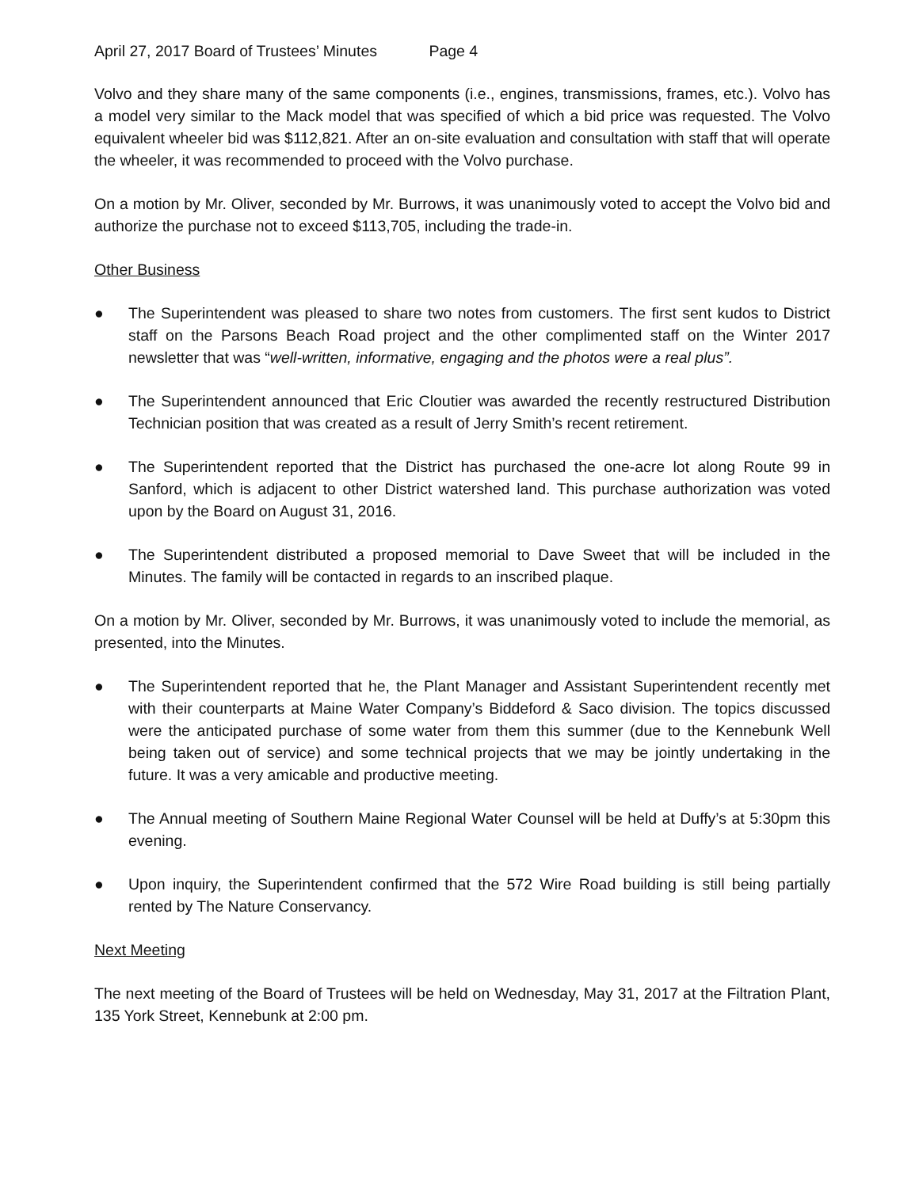April 27, 2017 Board of Trustees’ Minutes Page 4
Volvo and they share many of the same components (i.e., engines, transmissions, frames, etc.). Volvo has a model very similar to the Mack model that was specified of which a bid price was requested. The Volvo equivalent wheeler bid was $112,821. After an on-site evaluation and consultation with staff that will operate the wheeler, it was recommended to proceed with the Volvo purchase.
On a motion by Mr. Oliver, seconded by Mr. Burrows, it was unanimously voted to accept the Volvo bid and authorize the purchase not to exceed $113,705, including the trade-in.
Other Business
● The Superintendent was pleased to share two notes from customers. The first sent kudos to District staff on the Parsons Beach Road project and the other complimented staff on the Winter 2017 newsletter that was “well-written, informative, engaging and the photos were a real plus”.
● The Superintendent announced that Eric Cloutier was awarded the recently restructured Distribution Technician position that was created as a result of Jerry Smith’s recent retirement.
● The Superintendent reported that the District has purchased the one-acre lot along Route 99 in Sanford, which is adjacent to other District watershed land. This purchase authorization was voted upon by the Board on August 31, 2016.
● The Superintendent distributed a proposed memorial to Dave Sweet that will be included in the Minutes. The family will be contacted in regards to an inscribed plaque.
On a motion by Mr. Oliver, seconded by Mr. Burrows, it was unanimously voted to include the memorial, as presented, into the Minutes.
● The Superintendent reported that he, the Plant Manager and Assistant Superintendent recently met with their counterparts at Maine Water Company’s Biddeford & Saco division. The topics discussed were the anticipated purchase of some water from them this summer (due to the Kennebunk Well being taken out of service) and some technical projects that we may be jointly undertaking in the future. It was a very amicable and productive meeting.
● The Annual meeting of Southern Maine Regional Water Counsel will be held at Duffy’s at 5:30pm this evening.
● Upon inquiry, the Superintendent confirmed that the 572 Wire Road building is still being partially rented by The Nature Conservancy.
Next Meeting
The next meeting of the Board of Trustees will be held on Wednesday, May 31, 2017 at the Filtration Plant, 135 York Street, Kennebunk at 2:00 pm.